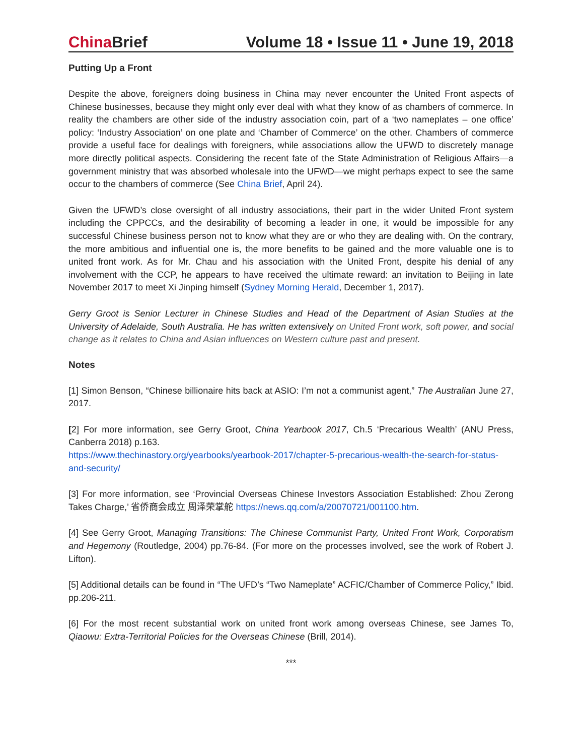China Brief Volume 18 • Issue 11 • June 19, 2018
Putting Up a Front
Despite the above, foreigners doing business in China may never encounter the United Front aspects of Chinese businesses, because they might only ever deal with what they know of as chambers of commerce. In reality the chambers are other side of the industry association coin, part of a ‘two nameplates – one office’ policy: ‘Industry Association’ on one plate and ‘Chamber of Commerce’ on the other. Chambers of commerce provide a useful face for dealings with foreigners, while associations allow the UFWD to discretely manage more directly political aspects. Considering the recent fate of the State Administration of Religious Affairs—a government ministry that was absorbed wholesale into the UFWD—we might perhaps expect to see the same occur to the chambers of commerce (See China Brief, April 24).
Given the UFWD’s close oversight of all industry associations, their part in the wider United Front system including the CPPCCs, and the desirability of becoming a leader in one, it would be impossible for any successful Chinese business person not to know what they are or who they are dealing with. On the contrary, the more ambitious and influential one is, the more benefits to be gained and the more valuable one is to united front work. As for Mr. Chau and his association with the United Front, despite his denial of any involvement with the CCP, he appears to have received the ultimate reward: an invitation to Beijing in late November 2017 to meet Xi Jinping himself (Sydney Morning Herald, December 1, 2017).
Gerry Groot is Senior Lecturer in Chinese Studies and Head of the Department of Asian Studies at the University of Adelaide, South Australia. He has written extensively on United Front work, soft power, and social change as it relates to China and Asian influences on Western culture past and present.
Notes
[1] Simon Benson, “Chinese billionaire hits back at ASIO: I’m not a communist agent,” The Australian June 27, 2017.
[2] For more information, see Gerry Groot, China Yearbook 2017, Ch.5 ‘Precarious Wealth’ (ANU Press, Canberra 2018) p.163.
https://www.thechinastory.org/yearbooks/yearbook-2017/chapter-5-precarious-wealth-the-search-for-status-and-security/
[3] For more information, see ‘Provincial Overseas Chinese Investors Association Established: Zhou Zerong Takes Charge,’ 省侨商会成立 周泽荣掌舵 https://news.qq.com/a/20070721/001100.htm.
[4] See Gerry Groot, Managing Transitions: The Chinese Communist Party, United Front Work, Corporatism and Hegemony (Routledge, 2004) pp.76-84. (For more on the processes involved, see the work of Robert J. Lifton).
[5] Additional details can be found in “The UFD’s “Two Nameplate” ACFIC/Chamber of Commerce Policy,” Ibid. pp.206-211.
[6] For the most recent substantial work on united front work among overseas Chinese, see James To, Qiaowu: Extra-Territorial Policies for the Overseas Chinese (Brill, 2014).
***